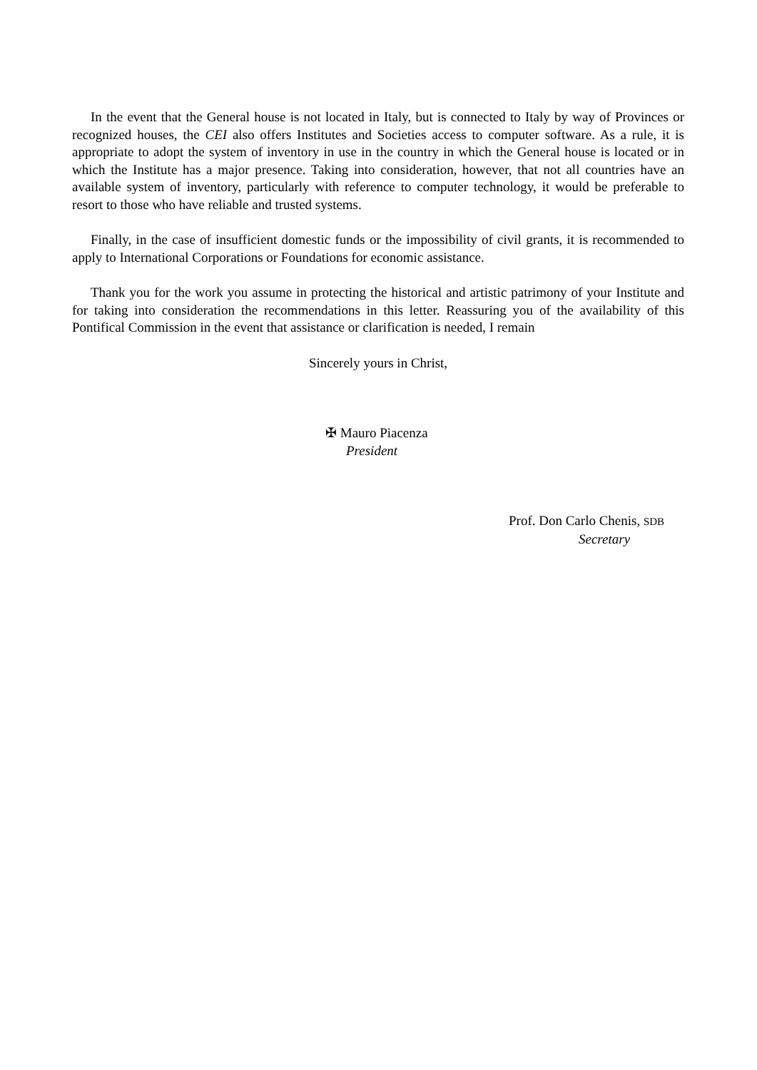In the event that the General house is not located in Italy, but is connected to Italy by way of Provinces or recognized houses, the CEI also offers Institutes and Societies access to computer software. As a rule, it is appropriate to adopt the system of inventory in use in the country in which the General house is located or in which the Institute has a major presence. Taking into consideration, however, that not all countries have an available system of inventory, particularly with reference to computer technology, it would be preferable to resort to those who have reliable and trusted systems.
Finally, in the case of insufficient domestic funds or the impossibility of civil grants, it is recommended to apply to International Corporations or Foundations for economic assistance.
Thank you for the work you assume in protecting the historical and artistic patrimony of your Institute and for taking into consideration the recommendations in this letter. Reassuring you of the availability of this Pontifical Commission in the event that assistance or clarification is needed, I remain
Sincerely yours in Christ,
✠ Mauro Piacenza
President
Prof. Don Carlo Chenis, SDB
Secretary